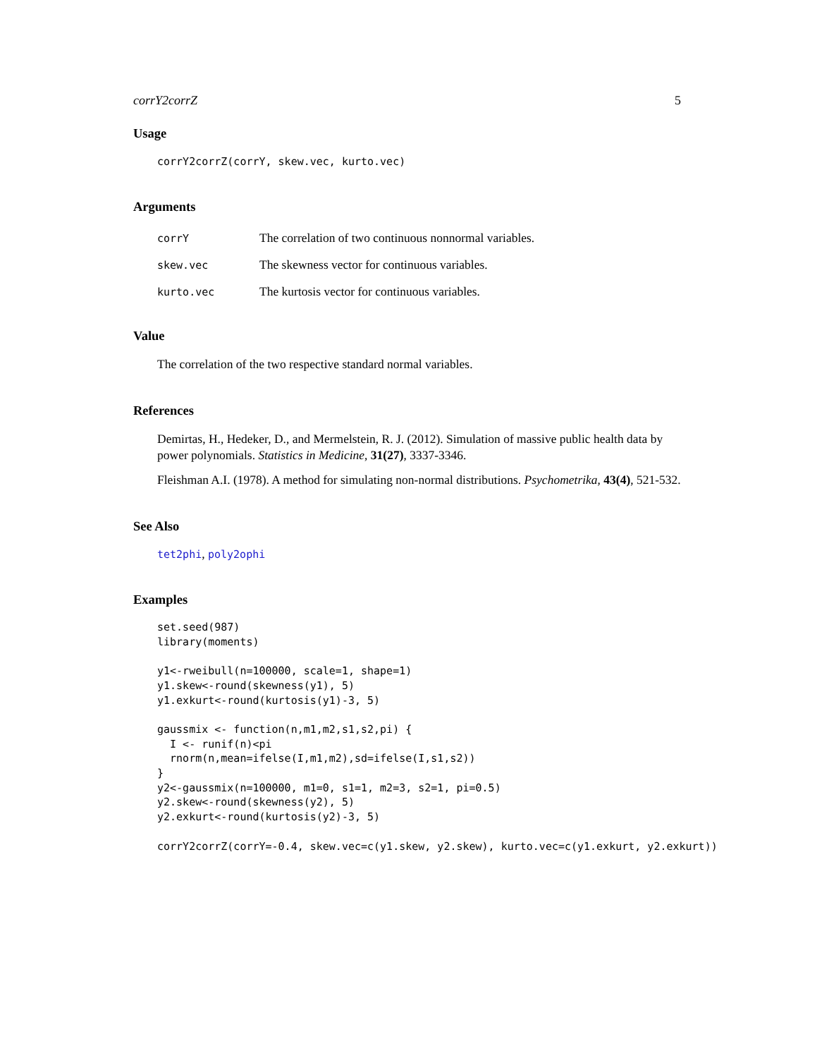corrY2corrZ 5
Usage
corrY2corrZ(corrY, skew.vec, kurto.vec)
Arguments
| corrY | The correlation of two continuous nonnormal variables. |
| skew.vec | The skewness vector for continuous variables. |
| kurto.vec | The kurtosis vector for continuous variables. |
Value
The correlation of the two respective standard normal variables.
References
Demirtas, H., Hedeker, D., and Mermelstein, R. J. (2012). Simulation of massive public health data by power polynomials. Statistics in Medicine, 31(27), 3337-3346.
Fleishman A.I. (1978). A method for simulating non-normal distributions. Psychometrika, 43(4), 521-532.
See Also
tet2phi, poly2ophi
Examples
set.seed(987)
library(moments)

y1<-rweibull(n=100000, scale=1, shape=1)
y1.skew<-round(skewness(y1), 5)
y1.exkurt<-round(kurtosis(y1)-3, 5)

gaussmix <- function(n,m1,m2,s1,s2,pi) {
  I <- runif(n)<pi
  rnorm(n,mean=ifelse(I,m1,m2),sd=ifelse(I,s1,s2))
}
y2<-gaussmix(n=100000, m1=0, s1=1, m2=3, s2=1, pi=0.5)
y2.skew<-round(skewness(y2), 5)
y2.exkurt<-round(kurtosis(y2)-3, 5)

corrY2corrZ(corrY=-0.4, skew.vec=c(y1.skew, y2.skew), kurto.vec=c(y1.exkurt, y2.exkurt))